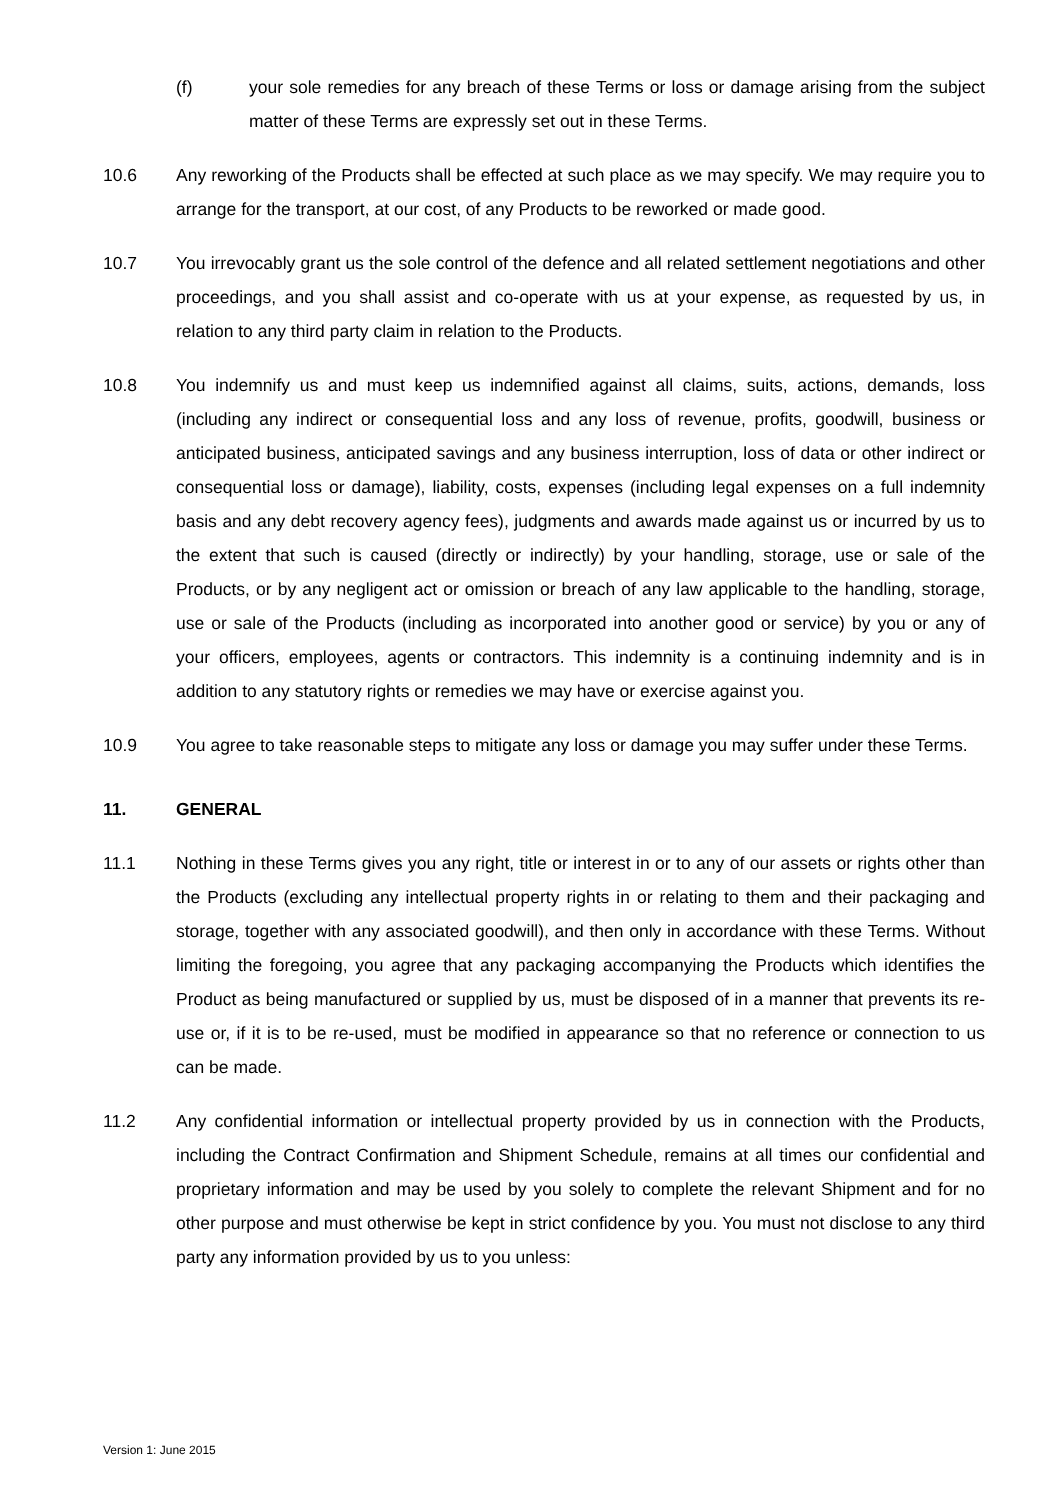(f) your sole remedies for any breach of these Terms or loss or damage arising from the subject matter of these Terms are expressly set out in these Terms.
10.6 Any reworking of the Products shall be effected at such place as we may specify. We may require you to arrange for the transport, at our cost, of any Products to be reworked or made good.
10.7 You irrevocably grant us the sole control of the defence and all related settlement negotiations and other proceedings, and you shall assist and co-operate with us at your expense, as requested by us, in relation to any third party claim in relation to the Products.
10.8 You indemnify us and must keep us indemnified against all claims, suits, actions, demands, loss (including any indirect or consequential loss and any loss of revenue, profits, goodwill, business or anticipated business, anticipated savings and any business interruption, loss of data or other indirect or consequential loss or damage), liability, costs, expenses (including legal expenses on a full indemnity basis and any debt recovery agency fees), judgments and awards made against us or incurred by us to the extent that such is caused (directly or indirectly) by your handling, storage, use or sale of the Products, or by any negligent act or omission or breach of any law applicable to the handling, storage, use or sale of the Products (including as incorporated into another good or service) by you or any of your officers, employees, agents or contractors. This indemnity is a continuing indemnity and is in addition to any statutory rights or remedies we may have or exercise against you.
10.9 You agree to take reasonable steps to mitigate any loss or damage you may suffer under these Terms.
11. GENERAL
11.1 Nothing in these Terms gives you any right, title or interest in or to any of our assets or rights other than the Products (excluding any intellectual property rights in or relating to them and their packaging and storage, together with any associated goodwill), and then only in accordance with these Terms. Without limiting the foregoing, you agree that any packaging accompanying the Products which identifies the Product as being manufactured or supplied by us, must be disposed of in a manner that prevents its re-use or, if it is to be re-used, must be modified in appearance so that no reference or connection to us can be made.
11.2 Any confidential information or intellectual property provided by us in connection with the Products, including the Contract Confirmation and Shipment Schedule, remains at all times our confidential and proprietary information and may be used by you solely to complete the relevant Shipment and for no other purpose and must otherwise be kept in strict confidence by you. You must not disclose to any third party any information provided by us to you unless:
Version 1: June 2015